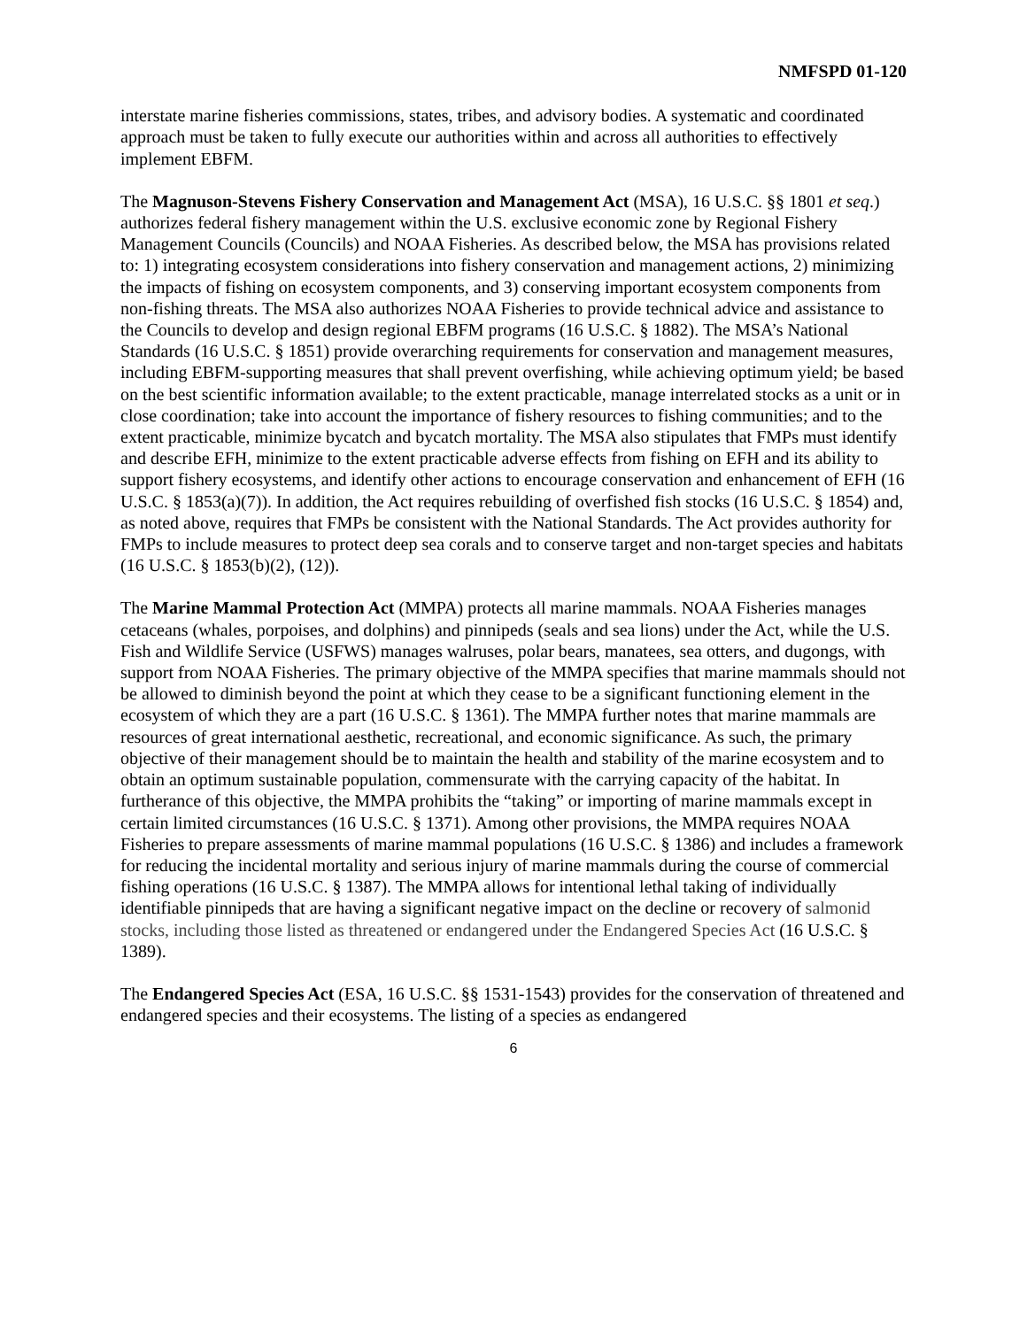NMFSPD 01-120
interstate marine fisheries commissions, states, tribes, and advisory bodies. A systematic and coordinated approach must be taken to fully execute our authorities within and across all authorities to effectively implement EBFM.
The Magnuson-Stevens Fishery Conservation and Management Act (MSA), 16 U.S.C. §§ 1801 et seq.) authorizes federal fishery management within the U.S. exclusive economic zone by Regional Fishery Management Councils (Councils) and NOAA Fisheries. As described below, the MSA has provisions related to: 1) integrating ecosystem considerations into fishery conservation and management actions, 2) minimizing the impacts of fishing on ecosystem components, and 3) conserving important ecosystem components from non-fishing threats. The MSA also authorizes NOAA Fisheries to provide technical advice and assistance to the Councils to develop and design regional EBFM programs (16 U.S.C. § 1882). The MSA’s National Standards (16 U.S.C. § 1851) provide overarching requirements for conservation and management measures, including EBFM-supporting measures that shall prevent overfishing, while achieving optimum yield; be based on the best scientific information available; to the extent practicable, manage interrelated stocks as a unit or in close coordination; take into account the importance of fishery resources to fishing communities; and to the extent practicable, minimize bycatch and bycatch mortality. The MSA also stipulates that FMPs must identify and describe EFH, minimize to the extent practicable adverse effects from fishing on EFH and its ability to support fishery ecosystems, and identify other actions to encourage conservation and enhancement of EFH (16 U.S.C. § 1853(a)(7)). In addition, the Act requires rebuilding of overfished fish stocks (16 U.S.C. § 1854) and, as noted above, requires that FMPs be consistent with the National Standards. The Act provides authority for FMPs to include measures to protect deep sea corals and to conserve target and non-target species and habitats (16 U.S.C. § 1853(b)(2), (12)).
The Marine Mammal Protection Act (MMPA) protects all marine mammals. NOAA Fisheries manages cetaceans (whales, porpoises, and dolphins) and pinnipeds (seals and sea lions) under the Act, while the U.S. Fish and Wildlife Service (USFWS) manages walruses, polar bears, manatees, sea otters, and dugongs, with support from NOAA Fisheries. The primary objective of the MMPA specifies that marine mammals should not be allowed to diminish beyond the point at which they cease to be a significant functioning element in the ecosystem of which they are a part (16 U.S.C. § 1361). The MMPA further notes that marine mammals are resources of great international aesthetic, recreational, and economic significance. As such, the primary objective of their management should be to maintain the health and stability of the marine ecosystem and to obtain an optimum sustainable population, commensurate with the carrying capacity of the habitat. In furtherance of this objective, the MMPA prohibits the “taking” or importing of marine mammals except in certain limited circumstances (16 U.S.C. § 1371). Among other provisions, the MMPA requires NOAA Fisheries to prepare assessments of marine mammal populations (16 U.S.C. § 1386) and includes a framework for reducing the incidental mortality and serious injury of marine mammals during the course of commercial fishing operations (16 U.S.C. § 1387). The MMPA allows for intentional lethal taking of individually identifiable pinnipeds that are having a significant negative impact on the decline or recovery of salmonid stocks, including those listed as threatened or endangered under the Endangered Species Act (16 U.S.C. § 1389).
The Endangered Species Act (ESA, 16 U.S.C. §§ 1531-1543) provides for the conservation of threatened and endangered species and their ecosystems. The listing of a species as endangered
6